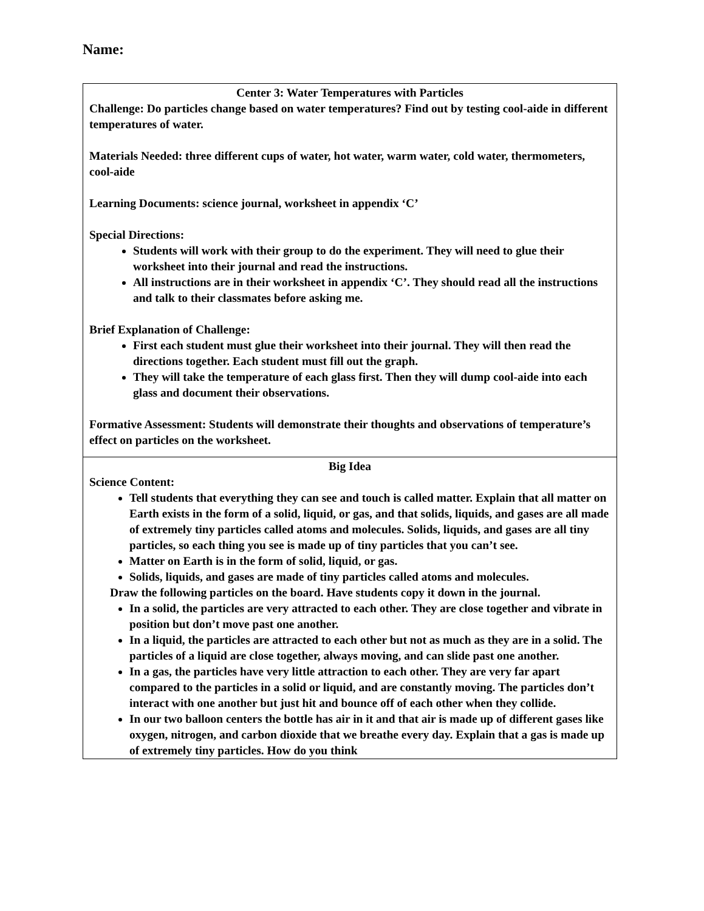Name:
| Center 3: Water Temperatures with Particles Challenge: Do particles change based on water temperatures? Find out by testing cool-aide in different temperatures of water. Materials Needed: three different cups of water, hot water, warm water, cold water, thermometers, cool-aide Learning Documents: science journal, worksheet in appendix ‘C’ Special Directions: Students will work with their group to do the experiment. They will need to glue their worksheet into their journal and read the instructions. All instructions are in their worksheet in appendix ‘C’. They should read all the instructions and talk to their classmates before asking me. Brief Explanation of Challenge: First each student must glue their worksheet into their journal. They will then read the directions together. Each student must fill out the graph. They will take the temperature of each glass first. Then they will dump cool-aide into each glass and document their observations. Formative Assessment: Students will demonstrate their thoughts and observations of temperature’s effect on particles on the worksheet. |
| Big Idea Science Content: Tell students that everything they can see and touch is called matter. Explain that all matter on Earth exists in the form of a solid, liquid, or gas, and that solids, liquids, and gases are all made of extremely tiny particles called atoms and molecules. Solids, liquids, and gases are all tiny particles, so each thing you see is made up of tiny particles that you can’t see. Matter on Earth is in the form of solid, liquid, or gas. Solids, liquids, and gases are made of tiny particles called atoms and molecules. Draw the following particles on the board. Have students copy it down in the journal. In a solid, the particles are very attracted to each other. They are close together and vibrate in position but don’t move past one another. In a liquid, the particles are attracted to each other but not as much as they are in a solid. The particles of a liquid are close together, always moving, and can slide past one another. In a gas, the particles have very little attraction to each other. They are very far apart compared to the particles in a solid or liquid, and are constantly moving. The particles don’t interact with one another but just hit and bounce off of each other when they collide. In our two balloon centers the bottle has air in it and that air is made up of different gases like oxygen, nitrogen, and carbon dioxide that we breathe every day. Explain that a gas is made up of extremely tiny particles. How do you think |